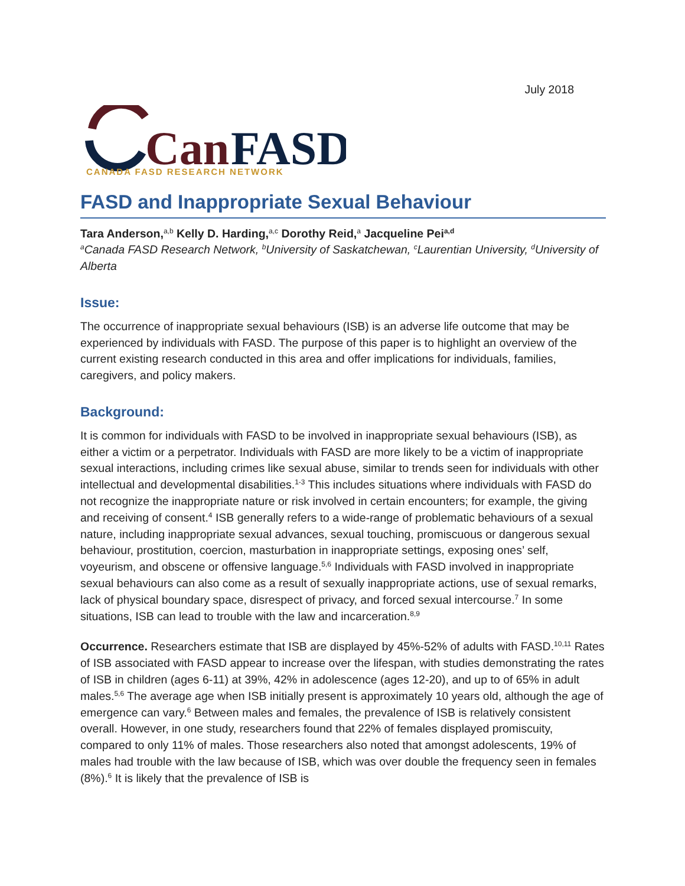July 2018
Can
FASD
CANADA FASD RESEARCH NETWORK
FASD and Inappropriate Sexual Behaviour
Tara Anderson,<sup>a,b</sup> Kelly D. Harding,<sup>a,c</sup> Dorothy Reid,<sup>a</sup> Jacqueline Pei<sup>a,d</sup>
<sup>a</sup> Canada FASD Research Network, <sup>b</sup>University of Saskatchewan, <sup>c</sup>Laurentian University, <sup>d</sup>University of Alberta
Issue:
The occurrence of inappropriate sexual behaviours (ISB) is an adverse life outcome that may be experienced by individuals with FASD. The purpose of this paper is to highlight an overview of the current existing research conducted in this area and offer implications for individuals, families, caregivers, and policy makers.
Background:
It is common for individuals with FASD to be involved in inappropriate sexual behaviours (ISB), as either a victim or a perpetrator. Individuals with FASD are more likely to be a victim of inappropriate sexual interactions, including crimes like sexual abuse, similar to trends seen for individuals with other intellectual and developmental disabilities.<sup>1-3</sup> This includes situations where individuals with FASD do not recognize the inappropriate nature or risk involved in certain encounters; for example, the giving and receiving of consent.<sup>4</sup> ISB generally refers to a wide-range of problematic behaviours of a sexual nature, including inappropriate sexual advances, sexual touching, promiscuous or dangerous sexual behaviour, prostitution, coercion, masturbation in inappropriate settings, exposing ones’ self, voyeurism, and obscene or offensive language.<sup>5,6</sup> Individuals with FASD involved in inappropriate sexual behaviours can also come as a result of sexually inappropriate actions, use of sexual remarks, lack of physical boundary space, disrespect of privacy, and forced sexual intercourse.<sup>7</sup> In some situations, ISB can lead to trouble with the law and incarceration.<sup>8,9</sup>
Occurrence. Researchers estimate that ISB are displayed by 45%-52% of adults with FASD.<sup>10,11</sup> Rates of ISB associated with FASD appear to increase over the lifespan, with studies demonstrating the rates of ISB in children (ages 6-11) at 39%, 42% in adolescence (ages 12-20), and up to of 65% in adult males.<sup>5,6</sup> The average age when ISB initially present is approximately 10 years old, although the age of emergence can vary.<sup>6</sup> Between males and females, the prevalence of ISB is relatively consistent overall. However, in one study, researchers found that 22% of females displayed promiscuity, compared to only 11% of males. Those researchers also noted that amongst adolescents, 19% of males had trouble with the law because of ISB, which was over double the frequency seen in females (8%).<sup>6</sup> It is likely that the prevalence of ISB is